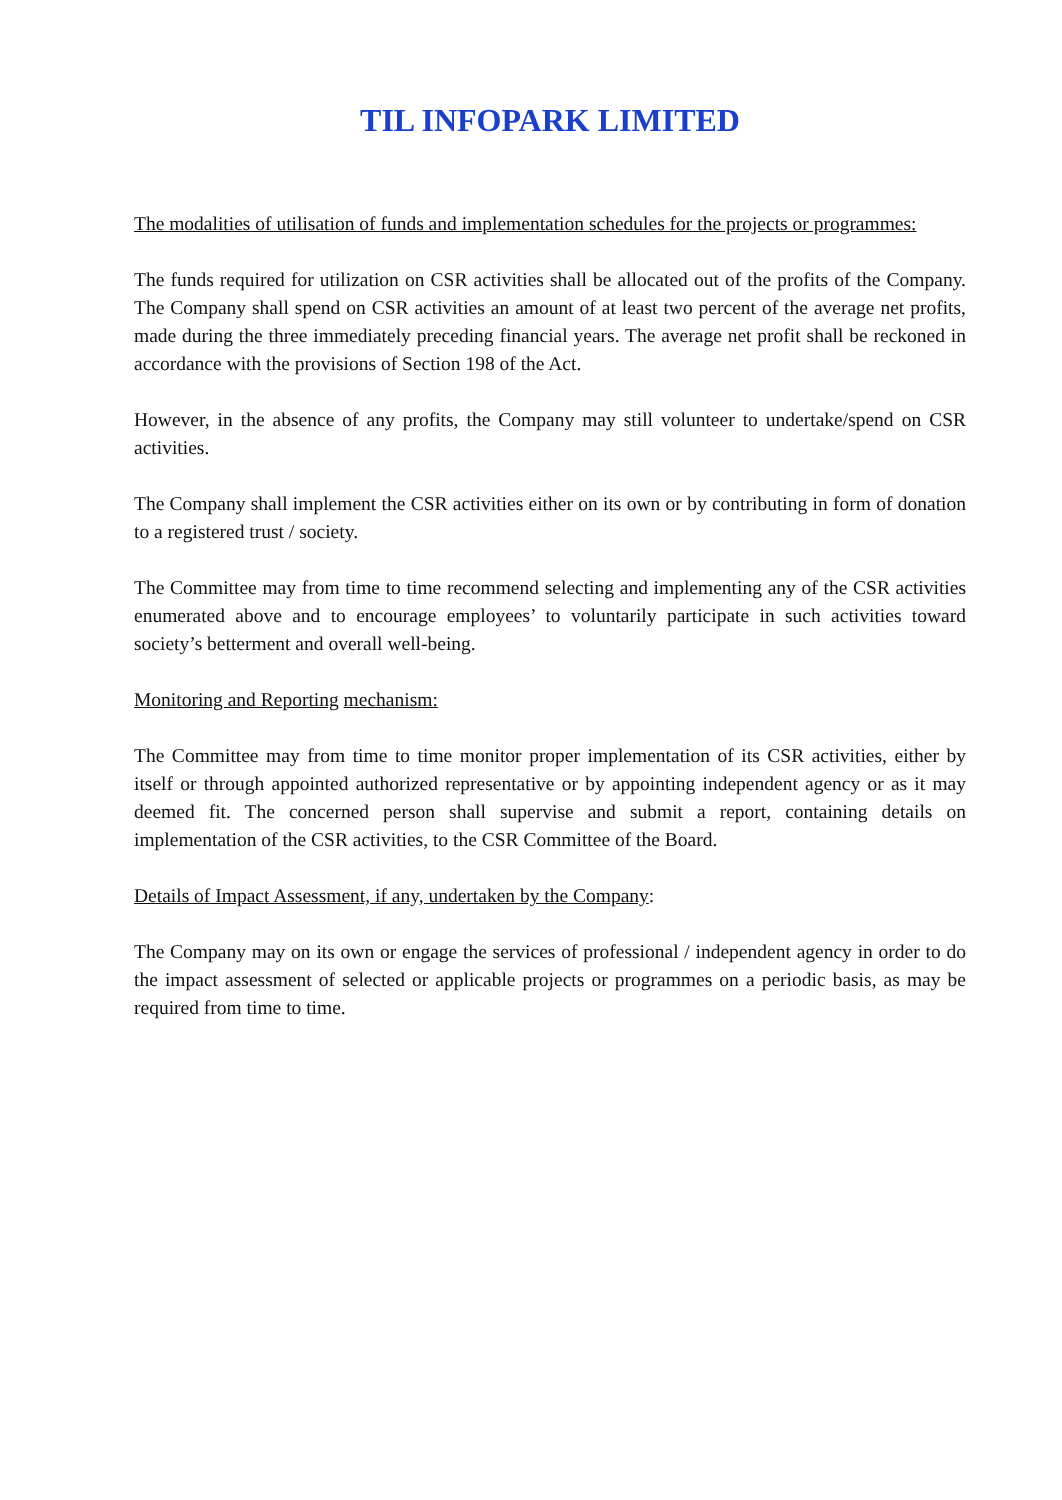TIL INFOPARK LIMITED
The modalities of utilisation of funds and implementation schedules for the projects or programmes:
The funds required for utilization on CSR activities shall be allocated out of the profits of the Company. The Company shall spend on CSR activities an amount of at least two percent of the average net profits, made during the three immediately preceding financial years. The average net profit shall be reckoned in accordance with the provisions of Section 198 of the Act.
However, in the absence of any profits, the Company may still volunteer to undertake/spend on CSR activities.
The Company shall implement the CSR activities either on its own or by contributing in form of donation to a registered trust / society.
The Committee may from time to time recommend selecting and implementing any of the CSR activities enumerated above and to encourage employees’ to voluntarily participate in such activities toward society’s betterment and overall well-being.
Monitoring and Reporting mechanism:
The Committee may from time to time monitor proper implementation of its CSR activities, either by itself or through appointed authorized representative or by appointing independent agency or as it may deemed fit. The concerned person shall supervise and submit a report, containing details on implementation of the CSR activities, to the CSR Committee of the Board.
Details of Impact Assessment, if any, undertaken by the Company:
The Company may on its own or engage the services of professional / independent agency in order to do the impact assessment of selected or applicable projects or programmes on a periodic basis, as may be required from time to time.